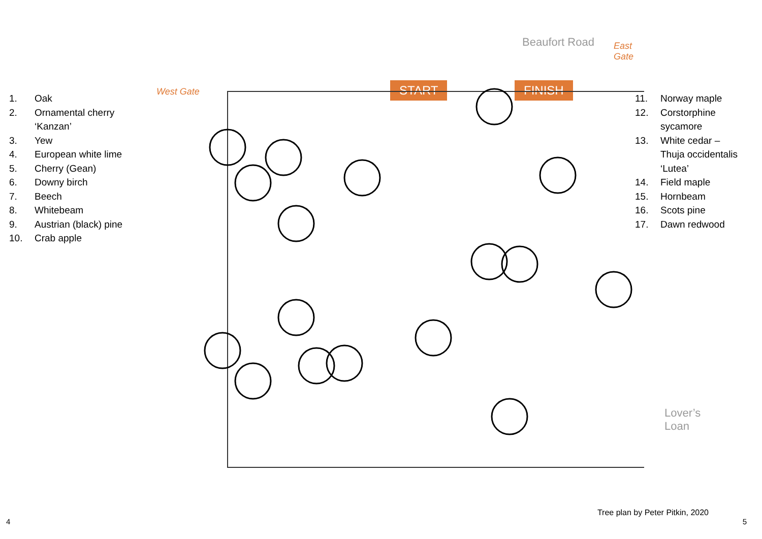1. Oak
2. Ornamental cherry
‘Kanzan’
3. Yew
4. European white lime
5. Cherry (Gean)
6. Downy birch
7. Beech
8. Whitebeam
9. Austrian (black) pine
10. Crab apple
Beaufort Road East Gate
West Gate START FINISH
Lover’s Loan
11. Norway maple
12. Corstorphine
sycamore
13. White cedar –
Thuja occidentalis
‘Lutea’
14. Field maple
15. Hornbeam
16. Scots pine
17. Dawn redwood
Tree plan by Peter Pitkin, 2020
4 5